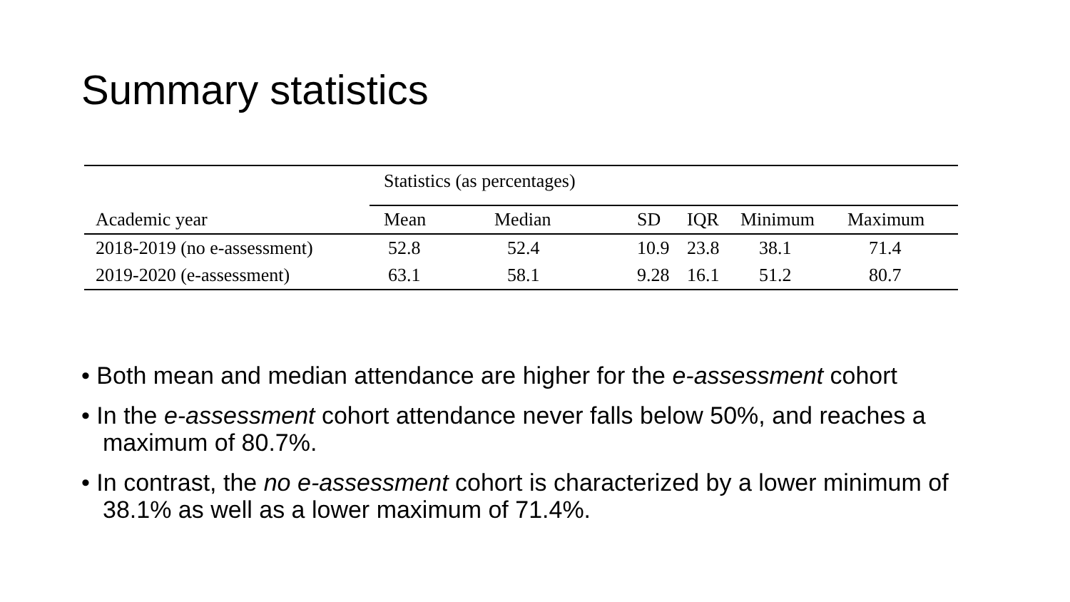Summary statistics
| | Statistics (as percentages) | | | | | |
| Academic year | Mean | Median | SD | IQR | Minimum | Maximum |
| 2018-2019 (no e-assessment) | 52.8 | 52.4 | 10.9 | 23.8 | 38.1 | 71.4 |
| 2019-2020 (e-assessment) | 63.1 | 58.1 | 9.28 | 16.1 | 51.2 | 80.7 |
• Both mean and median attendance are higher for the e-assessment cohort
• In the e-assessment cohort attendance never falls below 50%, and reaches a maximum of 80.7%.
• In contrast, the no e-assessment cohort is characterized by a lower minimum of 38.1% as well as a lower maximum of 71.4%.